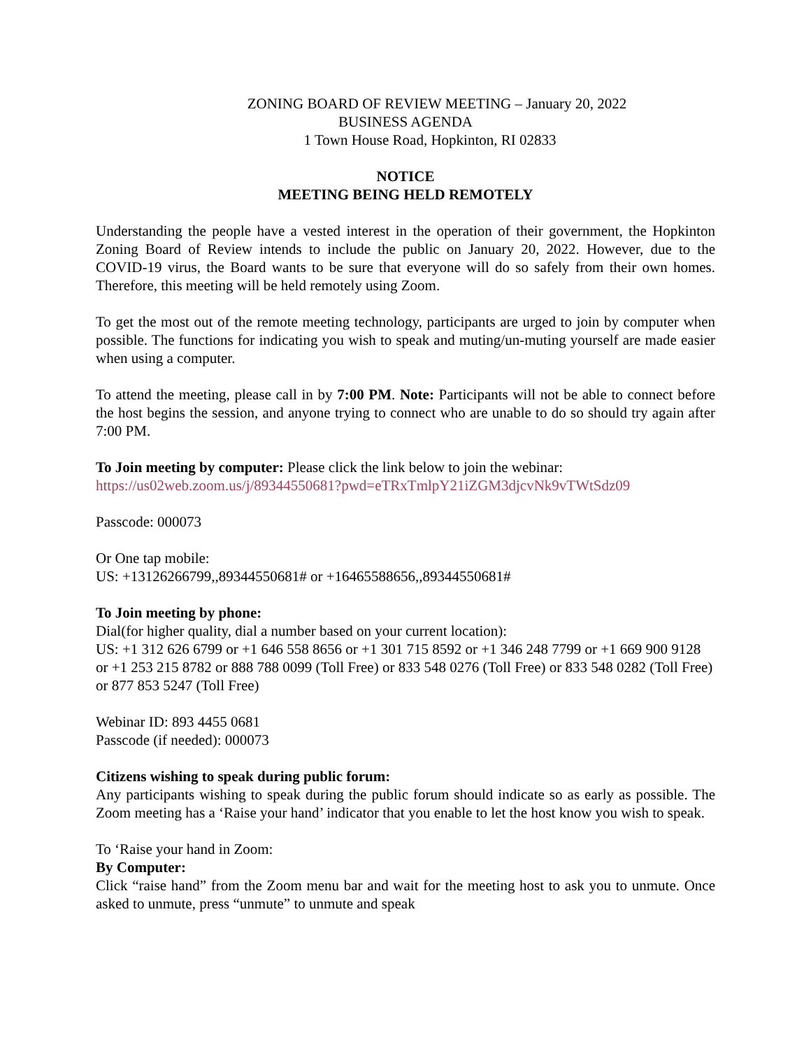ZONING BOARD OF REVIEW MEETING – January 20, 2022
BUSINESS AGENDA
1 Town House Road, Hopkinton, RI 02833
NOTICE
MEETING BEING HELD REMOTELY
Understanding the people have a vested interest in the operation of their government, the Hopkinton Zoning Board of Review intends to include the public on January 20, 2022. However, due to the COVID-19 virus, the Board wants to be sure that everyone will do so safely from their own homes. Therefore, this meeting will be held remotely using Zoom.
To get the most out of the remote meeting technology, participants are urged to join by computer when possible. The functions for indicating you wish to speak and muting/un-muting yourself are made easier when using a computer.
To attend the meeting, please call in by 7:00 PM. Note: Participants will not be able to connect before the host begins the session, and anyone trying to connect who are unable to do so should try again after 7:00 PM.
To Join meeting by computer: Please click the link below to join the webinar:
https://us02web.zoom.us/j/89344550681?pwd=eTRxTmlpY21iZGM3djcvNk9vTWtSdz09
Passcode: 000073
Or One tap mobile:
US: +13126266799,,89344550681# or +16465588656,,89344550681#
To Join meeting by phone:
Dial(for higher quality, dial a number based on your current location):
US: +1 312 626 6799 or +1 646 558 8656 or +1 301 715 8592 or +1 346 248 7799 or +1 669 900 9128 or +1 253 215 8782 or 888 788 0099 (Toll Free) or 833 548 0276 (Toll Free) or 833 548 0282 (Toll Free) or 877 853 5247 (Toll Free)
Webinar ID: 893 4455 0681
Passcode (if needed): 000073
Citizens wishing to speak during public forum:
Any participants wishing to speak during the public forum should indicate so as early as possible. The Zoom meeting has a ‘Raise your hand’ indicator that you enable to let the host know you wish to speak.
To ‘Raise your hand in Zoom:
By Computer:
Click “raise hand” from the Zoom menu bar and wait for the meeting host to ask you to unmute. Once asked to unmute, press “unmute” to unmute and speak